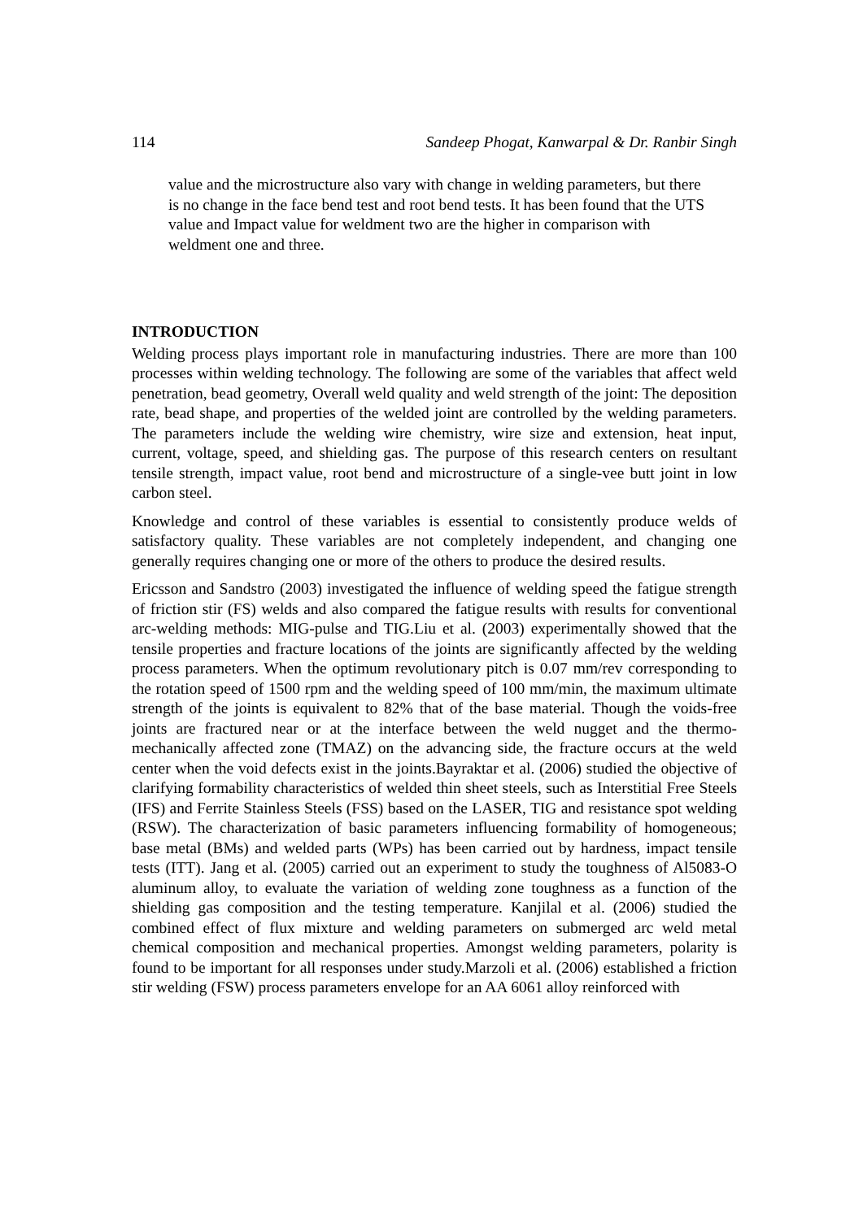114 Sandeep Phogat, Kanwarpal & Dr. Ranbir Singh
value and the microstructure also vary with change in welding parameters, but there is no change in the face bend test and root bend tests. It has been found that the UTS value and Impact value for weldment two are the higher in comparison with weldment one and three.
INTRODUCTION
Welding process plays important role in manufacturing industries. There are more than 100 processes within welding technology. The following are some of the variables that affect weld penetration, bead geometry, Overall weld quality and weld strength of the joint: The deposition rate, bead shape, and properties of the welded joint are controlled by the welding parameters. The parameters include the welding wire chemistry, wire size and extension, heat input, current, voltage, speed, and shielding gas. The purpose of this research centers on resultant tensile strength, impact value, root bend and microstructure of a single-vee butt joint in low carbon steel.
Knowledge and control of these variables is essential to consistently produce welds of satisfactory quality. These variables are not completely independent, and changing one generally requires changing one or more of the others to produce the desired results.
Ericsson and Sandstro (2003) investigated the influence of welding speed the fatigue strength of friction stir (FS) welds and also compared the fatigue results with results for conventional arc-welding methods: MIG-pulse and TIG.Liu et al. (2003) experimentally showed that the tensile properties and fracture locations of the joints are significantly affected by the welding process parameters. When the optimum revolutionary pitch is 0.07 mm/rev corresponding to the rotation speed of 1500 rpm and the welding speed of 100 mm/min, the maximum ultimate strength of the joints is equivalent to 82% that of the base material. Though the voids-free joints are fractured near or at the interface between the weld nugget and the thermo-mechanically affected zone (TMAZ) on the advancing side, the fracture occurs at the weld center when the void defects exist in the joints.Bayraktar et al. (2006) studied the objective of clarifying formability characteristics of welded thin sheet steels, such as Interstitial Free Steels (IFS) and Ferrite Stainless Steels (FSS) based on the LASER, TIG and resistance spot welding (RSW). The characterization of basic parameters influencing formability of homogeneous; base metal (BMs) and welded parts (WPs) has been carried out by hardness, impact tensile tests (ITT). Jang et al. (2005) carried out an experiment to study the toughness of Al5083-O aluminum alloy, to evaluate the variation of welding zone toughness as a function of the shielding gas composition and the testing temperature. Kanjilal et al. (2006) studied the combined effect of flux mixture and welding parameters on submerged arc weld metal chemical composition and mechanical properties. Amongst welding parameters, polarity is found to be important for all responses under study.Marzoli et al. (2006) established a friction stir welding (FSW) process parameters envelope for an AA 6061 alloy reinforced with